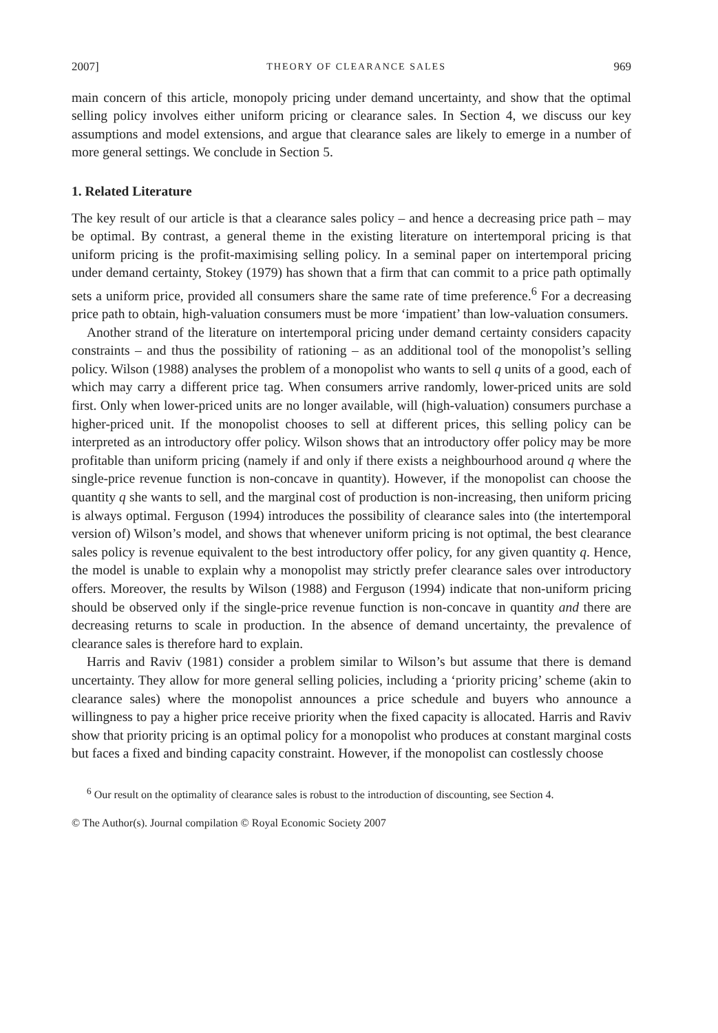2007] THEORY OF CLEARANCE SALES 969
main concern of this article, monopoly pricing under demand uncertainty, and show that the optimal selling policy involves either uniform pricing or clearance sales. In Section 4, we discuss our key assumptions and model extensions, and argue that clearance sales are likely to emerge in a number of more general settings. We conclude in Section 5.
1. Related Literature
The key result of our article is that a clearance sales policy – and hence a decreasing price path – may be optimal. By contrast, a general theme in the existing literature on intertemporal pricing is that uniform pricing is the profit-maximising selling policy. In a seminal paper on intertemporal pricing under demand certainty, Stokey (1979) has shown that a firm that can commit to a price path optimally sets a uniform price, provided all consumers share the same rate of time preference.<sup>6</sup> For a decreasing price path to obtain, high-valuation consumers must be more ‘impatient’ than low-valuation consumers.
Another strand of the literature on intertemporal pricing under demand certainty considers capacity constraints – and thus the possibility of rationing – as an additional tool of the monopolist’s selling policy. Wilson (1988) analyses the problem of a monopolist who wants to sell q units of a good, each of which may carry a different price tag. When consumers arrive randomly, lower-priced units are sold first. Only when lower-priced units are no longer available, will (high-valuation) consumers purchase a higher-priced unit. If the monopolist chooses to sell at different prices, this selling policy can be interpreted as an introductory offer policy. Wilson shows that an introductory offer policy may be more profitable than uniform pricing (namely if and only if there exists a neighbourhood around q where the single-price revenue function is non-concave in quantity). However, if the monopolist can choose the quantity q she wants to sell, and the marginal cost of production is non-increasing, then uniform pricing is always optimal. Ferguson (1994) introduces the possibility of clearance sales into (the intertemporal version of) Wilson’s model, and shows that whenever uniform pricing is not optimal, the best clearance sales policy is revenue equivalent to the best introductory offer policy, for any given quantity q. Hence, the model is unable to explain why a monopolist may strictly prefer clearance sales over introductory offers. Moreover, the results by Wilson (1988) and Ferguson (1994) indicate that non-uniform pricing should be observed only if the single-price revenue function is non-concave in quantity and there are decreasing returns to scale in production. In the absence of demand uncertainty, the prevalence of clearance sales is therefore hard to explain.
Harris and Raviv (1981) consider a problem similar to Wilson’s but assume that there is demand uncertainty. They allow for more general selling policies, including a ‘priority pricing’ scheme (akin to clearance sales) where the monopolist announces a price schedule and buyers who announce a willingness to pay a higher price receive priority when the fixed capacity is allocated. Harris and Raviv show that priority pricing is an optimal policy for a monopolist who produces at constant marginal costs but faces a fixed and binding capacity constraint. However, if the monopolist can costlessly choose
<sup>6</sup> Our result on the optimality of clearance sales is robust to the introduction of discounting, see Section 4.
© The Author(s). Journal compilation © Royal Economic Society 2007